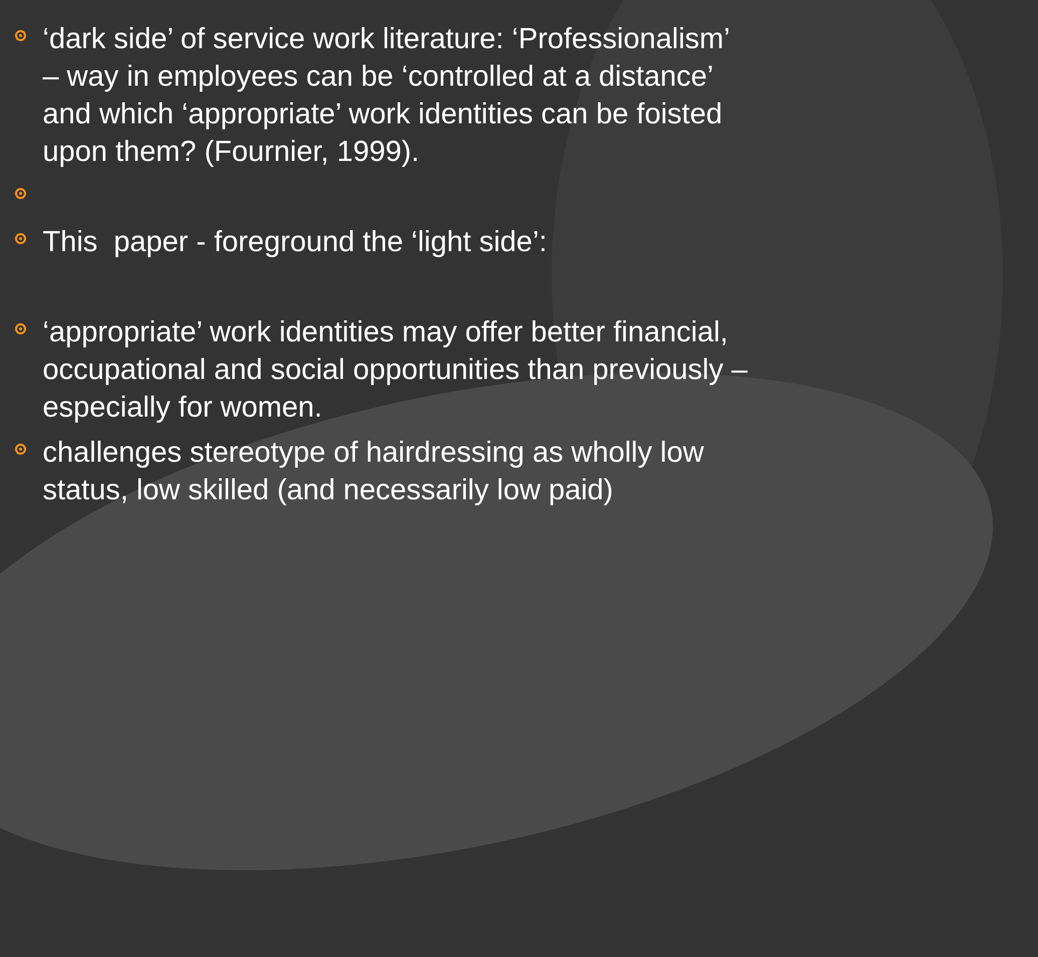‘dark side’ of service work literature: ‘Professionalism’ – way in employees can be ‘controlled at a distance’ and which ‘appropriate’ work identities can be foisted upon them? (Fournier, 1999).
This paper - foreground the ‘light side’:
‘appropriate’ work identities may offer better financial, occupational and social opportunities than previously – especially for women.
challenges stereotype of hairdressing as wholly low status, low skilled (and necessarily low paid)